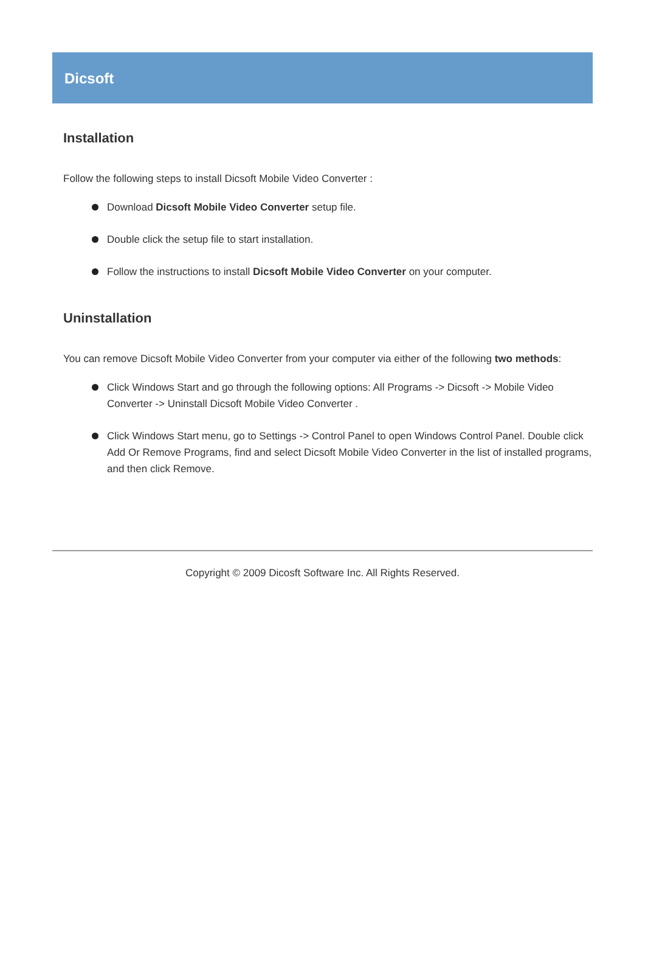Dicsoft
Installation
Follow the following steps to install Dicsoft Mobile Video Converter :
Download Dicsoft Mobile Video Converter setup file.
Double click the setup file to start installation.
Follow the instructions to install Dicsoft Mobile Video Converter on your computer.
Uninstallation
You can remove Dicsoft Mobile Video Converter from your computer via either of the following two methods:
Click Windows Start and go through the following options: All Programs -> Dicsoft -> Mobile Video Converter -> Uninstall Dicsoft Mobile Video Converter .
Click Windows Start menu, go to Settings -> Control Panel to open Windows Control Panel. Double click Add Or Remove Programs, find and select Dicsoft Mobile Video Converter in the list of installed programs, and then click Remove.
Copyright © 2009 Dicosft Software Inc. All Rights Reserved.